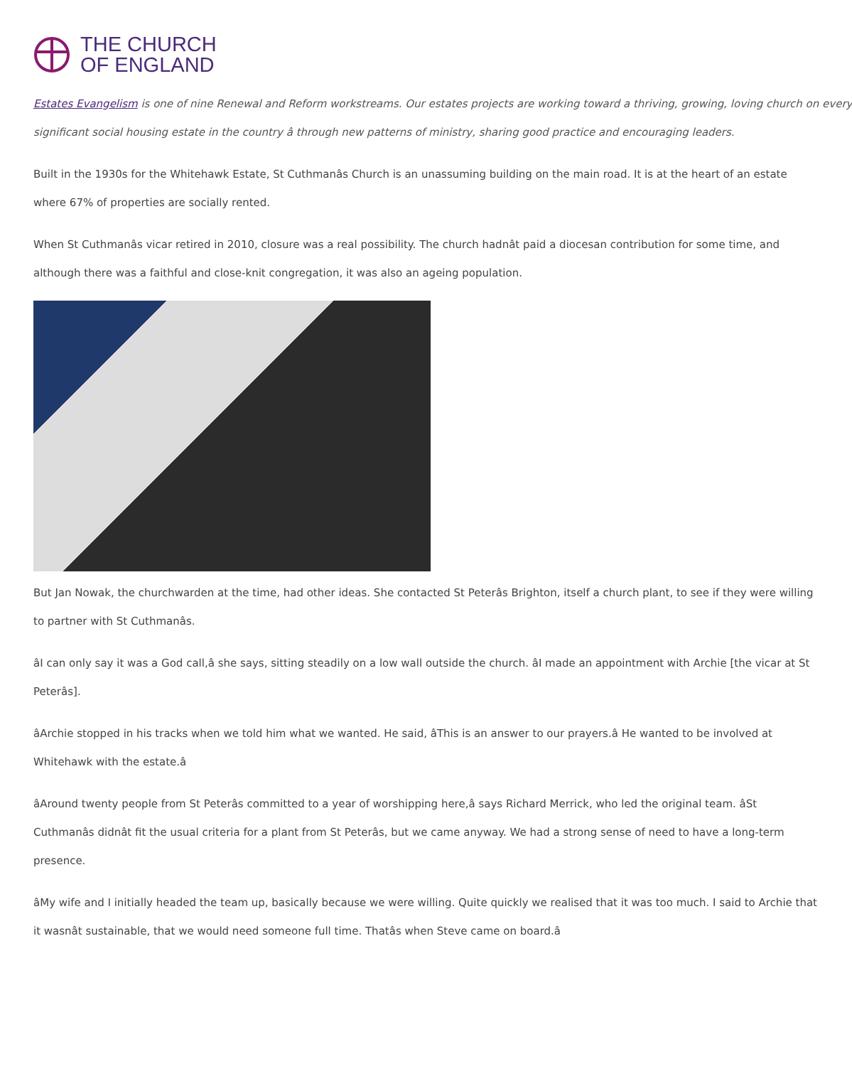THE CHURCH
OF ENGLAND
Estates Evangelism is one of nine Renewal and Reform workstreams. Our estates projects are working toward a thriving, growing, loving church on every
significant social housing estate in the country â through new patterns of ministry, sharing good practice and encouraging leaders.
Built in the 1930s for the Whitehawk Estate, St Cuthmanâs Church is an unassuming building on the main road. It is at the heart of an estate
where 67% of properties are socially rented.
When St Cuthmanâs vicar retired in 2010, closure was a real possibility. The church hadnât paid a diocesan contribution for some time, and
although there was a faithful and close-knit congregation, it was also an ageing population.
But Jan Nowak, the churchwarden at the time, had other ideas. She contacted St Peterâs Brighton, itself a church plant, to see if they were willing
to partner with St Cuthmanâs.
âI can only say it was a God call,â she says, sitting steadily on a low wall outside the church. âI made an appointment with Archie [the vicar at St
Peterâs].
âArchie stopped in his tracks when we told him what we wanted. He said, âThis is an answer to our prayers.â He wanted to be involved at
Whitehawk with the estate.â
âAround twenty people from St Peterâs committed to a year of worshipping here,â says Richard Merrick, who led the original team. âSt
Cuthmanâs didnât fit the usual criteria for a plant from St Peterâs, but we came anyway. We had a strong sense of need to have a long-term
presence.
âMy wife and I initially headed the team up, basically because we were willing. Quite quickly we realised that it was too much. I said to Archie that
it wasnât sustainable, that we would need someone full time. Thatâs when Steve came on board.â